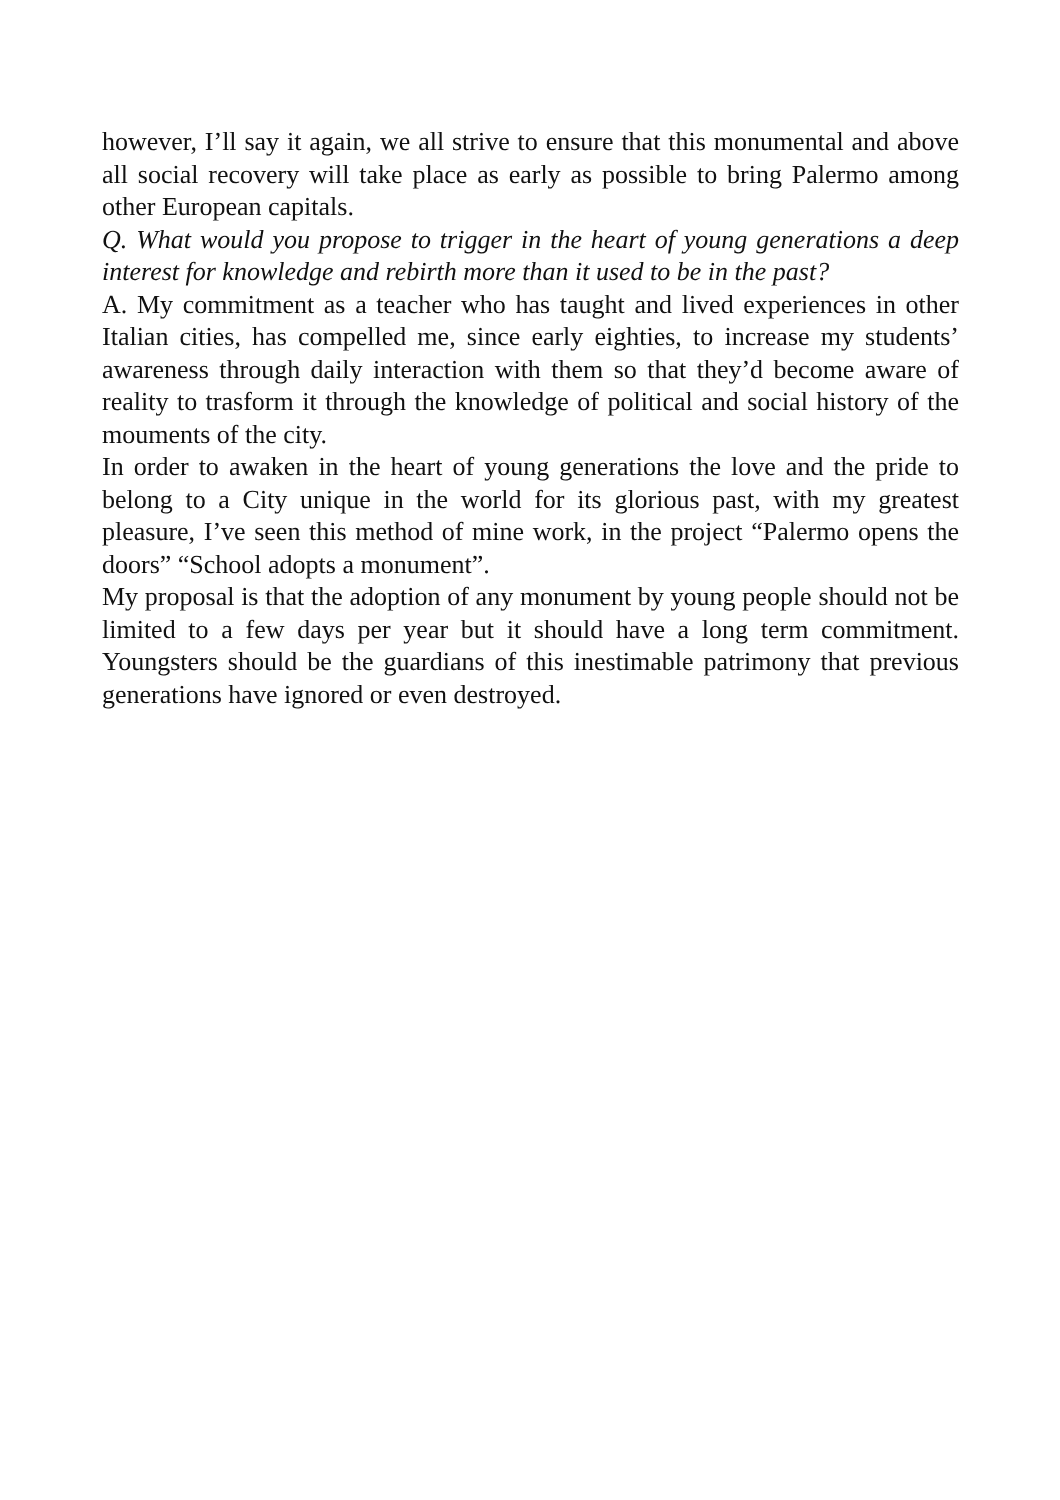however, I’ll say it again, we all strive to ensure that this monumental and above all social recovery will take place as early as possible to bring Palermo among other European capitals.
Q. What would you propose to trigger in the heart of young generations a deep interest for knowledge and rebirth more than it used to be in the past?
A. My commitment as a teacher who has taught and lived experiences in other Italian cities, has compelled me, since early eighties, to increase my students’ awareness through daily interaction with them so that they’d become aware of reality to trasform it through the knowledge of political and social history of the mouments of the city.
In order to awaken in the heart of young generations the love and the pride to belong to a City unique in the world for its glorious past, with my greatest pleasure, I’ve seen this method of mine work, in the project “Palermo opens the doors” “School adopts a monument”.
My proposal is that the adoption of any monument by young people should not be limited to a few days per year but it should have a long term commitment. Youngsters should be the guardians of this inestimable patrimony that previous generations have ignored or even destroyed.